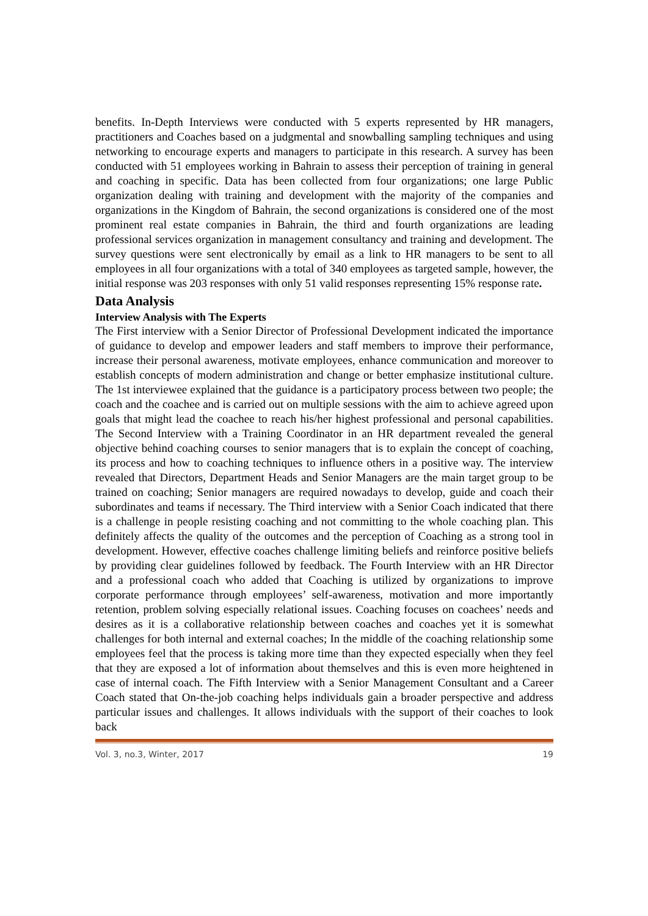benefits. In-Depth Interviews were conducted with 5 experts represented by HR managers, practitioners and Coaches based on a judgmental and snowballing sampling techniques and using networking to encourage experts and managers to participate in this research. A survey has been conducted with 51 employees working in Bahrain to assess their perception of training in general and coaching in specific. Data has been collected from four organizations; one large Public organization dealing with training and development with the majority of the companies and organizations in the Kingdom of Bahrain, the second organizations is considered one of the most prominent real estate companies in Bahrain, the third and fourth organizations are leading professional services organization in management consultancy and training and development. The survey questions were sent electronically by email as a link to HR managers to be sent to all employees in all four organizations with a total of 340 employees as targeted sample, however, the initial response was 203 responses with only 51 valid responses representing 15% response rate.
Data Analysis
Interview Analysis with The Experts
The First interview with a Senior Director of Professional Development indicated the importance of guidance to develop and empower leaders and staff members to improve their performance, increase their personal awareness, motivate employees, enhance communication and moreover to establish concepts of modern administration and change or better emphasize institutional culture. The 1st interviewee explained that the guidance is a participatory process between two people; the coach and the coachee and is carried out on multiple sessions with the aim to achieve agreed upon goals that might lead the coachee to reach his/her highest professional and personal capabilities. The Second Interview with a Training Coordinator in an HR department revealed the general objective behind coaching courses to senior managers that is to explain the concept of coaching, its process and how to coaching techniques to influence others in a positive way. The interview revealed that Directors, Department Heads and Senior Managers are the main target group to be trained on coaching; Senior managers are required nowadays to develop, guide and coach their subordinates and teams if necessary. The Third interview with a Senior Coach indicated that there is a challenge in people resisting coaching and not committing to the whole coaching plan. This definitely affects the quality of the outcomes and the perception of Coaching as a strong tool in development. However, effective coaches challenge limiting beliefs and reinforce positive beliefs by providing clear guidelines followed by feedback. The Fourth Interview with an HR Director and a professional coach who added that Coaching is utilized by organizations to improve corporate performance through employees’ self-awareness, motivation and more importantly retention, problem solving especially relational issues. Coaching focuses on coachees’ needs and desires as it is a collaborative relationship between coaches and coaches yet it is somewhat challenges for both internal and external coaches; In the middle of the coaching relationship some employees feel that the process is taking more time than they expected especially when they feel that they are exposed a lot of information about themselves and this is even more heightened in case of internal coach. The Fifth Interview with a Senior Management Consultant and a Career Coach stated that On-the-job coaching helps individuals gain a broader perspective and address particular issues and challenges. It allows individuals with the support of their coaches to look back
Vol. 3, no.3, Winter, 2017 19